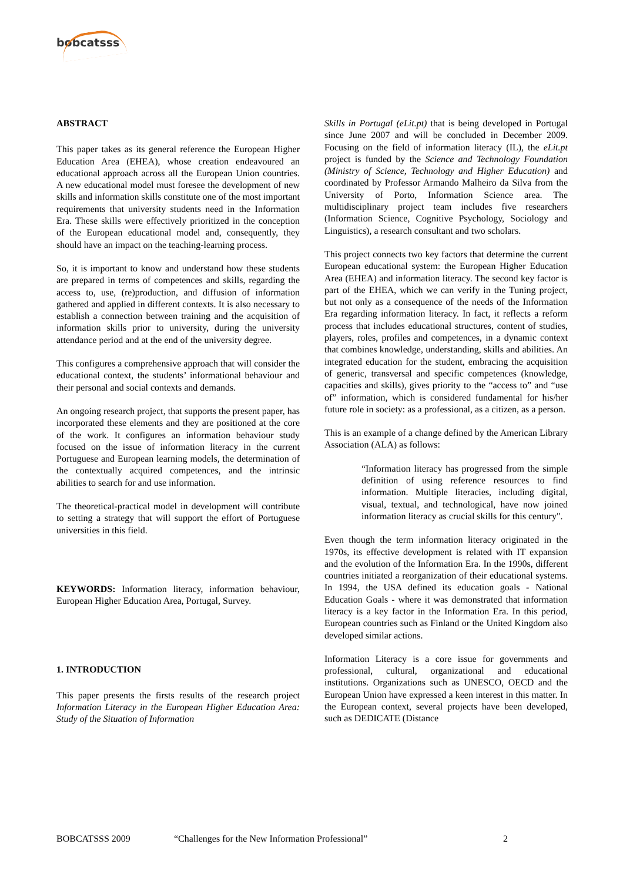bobcatsss
ABSTRACT
This paper takes as its general reference the European Higher Education Area (EHEA), whose creation endeavoured an educational approach across all the European Union countries. A new educational model must foresee the development of new skills and information skills constitute one of the most important requirements that university students need in the Information Era. These skills were effectively prioritized in the conception of the European educational model and, consequently, they should have an impact on the teaching-learning process.
So, it is important to know and understand how these students are prepared in terms of competences and skills, regarding the access to, use, (re)production, and diffusion of information gathered and applied in different contexts. It is also necessary to establish a connection between training and the acquisition of information skills prior to university, during the university attendance period and at the end of the university degree.
This configures a comprehensive approach that will consider the educational context, the students’ informational behaviour and their personal and social contexts and demands.
An ongoing research project, that supports the present paper, has incorporated these elements and they are positioned at the core of the work. It configures an information behaviour study focused on the issue of information literacy in the current Portuguese and European learning models, the determination of the contextually acquired competences, and the intrinsic abilities to search for and use information.
The theoretical-practical model in development will contribute to setting a strategy that will support the effort of Portuguese universities in this field.
KEYWORDS: Information literacy, information behaviour, European Higher Education Area, Portugal, Survey.
1. INTRODUCTION
This paper presents the firsts results of the research project Information Literacy in the European Higher Education Area: Study of the Situation of Information
Skills in Portugal (eLit.pt) that is being developed in Portugal since June 2007 and will be concluded in December 2009. Focusing on the field of information literacy (IL), the eLit.pt project is funded by the Science and Technology Foundation (Ministry of Science, Technology and Higher Education) and coordinated by Professor Armando Malheiro da Silva from the University of Porto, Information Science area. The multidisciplinary project team includes five researchers (Information Science, Cognitive Psychology, Sociology and Linguistics), a research consultant and two scholars.
This project connects two key factors that determine the current European educational system: the European Higher Education Area (EHEA) and information literacy. The second key factor is part of the EHEA, which we can verify in the Tuning project, but not only as a consequence of the needs of the Information Era regarding information literacy. In fact, it reflects a reform process that includes educational structures, content of studies, players, roles, profiles and competences, in a dynamic context that combines knowledge, understanding, skills and abilities. An integrated education for the student, embracing the acquisition of generic, transversal and specific competences (knowledge, capacities and skills), gives priority to the “access to” and “use of” information, which is considered fundamental for his/her future role in society: as a professional, as a citizen, as a person.
This is an example of a change defined by the American Library Association (ALA) as follows:
“Information literacy has progressed from the simple definition of using reference resources to find information. Multiple literacies, including digital, visual, textual, and technological, have now joined information literacy as crucial skills for this century".
Even though the term information literacy originated in the 1970s, its effective development is related with IT expansion and the evolution of the Information Era. In the 1990s, different countries initiated a reorganization of their educational systems. In 1994, the USA defined its education goals - National Education Goals - where it was demonstrated that information literacy is a key factor in the Information Era. In this period, European countries such as Finland or the United Kingdom also developed similar actions.
Information Literacy is a core issue for governments and professional, cultural, organizational and educational institutions. Organizations such as UNESCO, OECD and the European Union have expressed a keen interest in this matter. In the European context, several projects have been developed, such as DEDICATE (Distance
BOBCATSSS 2009 “Challenges for the New Information Professional” 2